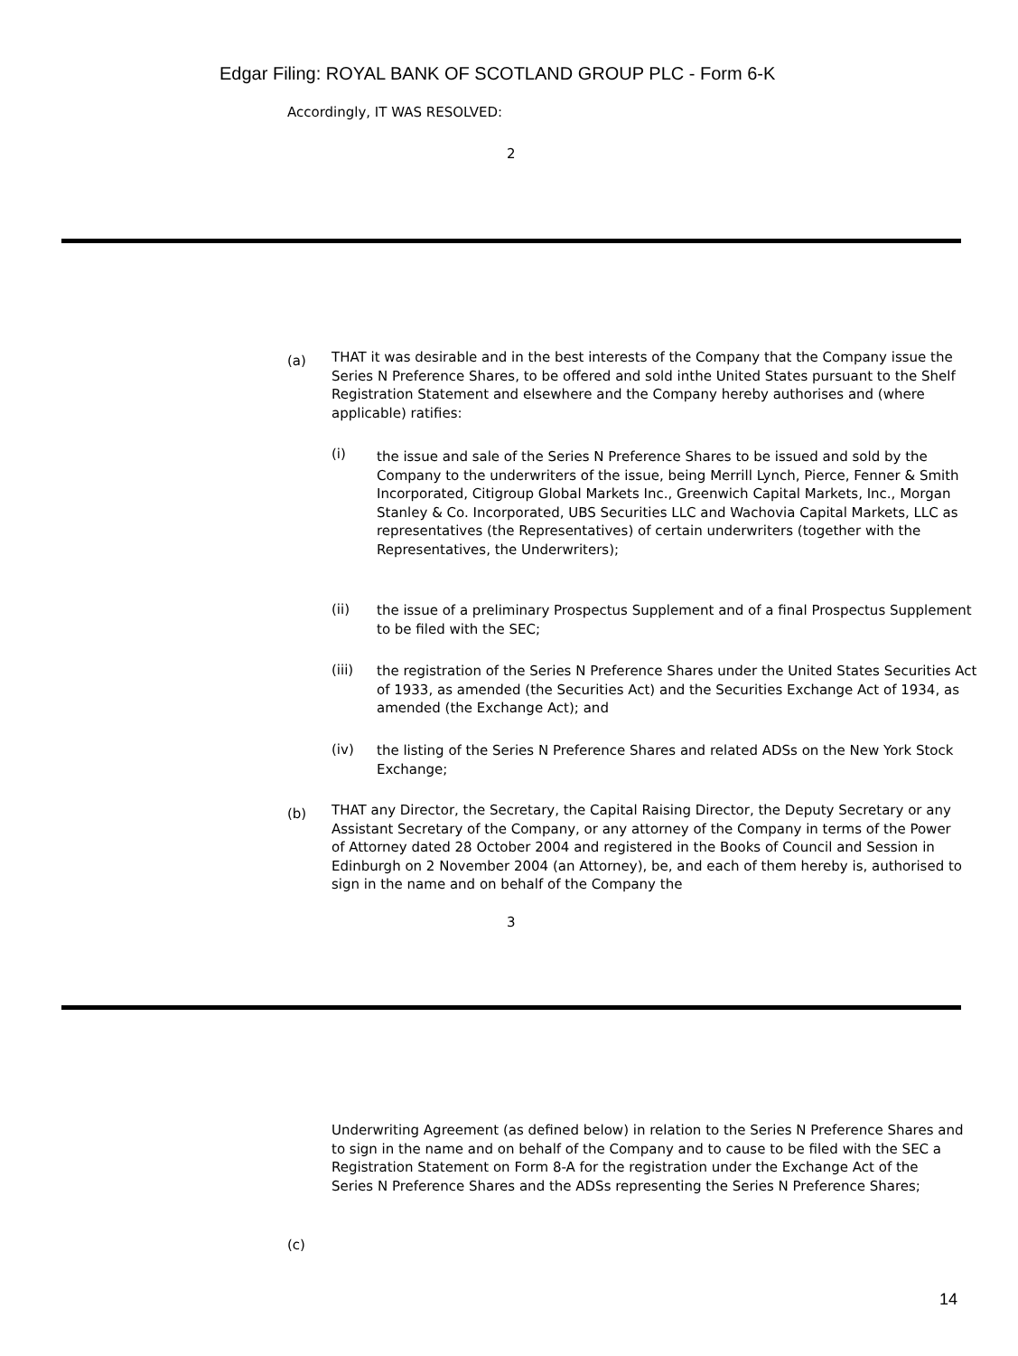Edgar Filing: ROYAL BANK OF SCOTLAND GROUP PLC - Form 6-K
Accordingly, IT WAS RESOLVED:
2
(a)
THAT it was desirable and in the best interests of the Company that the Company issue the Series N Preference Shares, to be offered and sold inthe United States pursuant to the Shelf Registration Statement and elsewhere and the Company hereby authorises and (where applicable) ratifies:
(i)
the issue and sale of the Series N Preference Shares to be issued and sold by the Company to the underwriters of the issue, being Merrill Lynch, Pierce, Fenner & Smith Incorporated, Citigroup Global Markets Inc., Greenwich Capital Markets, Inc., Morgan Stanley & Co. Incorporated, UBS Securities LLC and Wachovia Capital Markets, LLC as representatives (the Representatives) of certain underwriters (together with the Representatives, the Underwriters);
(ii)
the issue of a preliminary Prospectus Supplement and of a final Prospectus Supplement to be filed with the SEC;
(iii)
the registration of the Series N Preference Shares under the United States Securities Act of 1933, as amended (the Securities Act) and the Securities Exchange Act of 1934, as amended (the Exchange Act); and
(iv)
the listing of the Series N Preference Shares and related ADSs on the New York Stock Exchange;
(b)
THAT any Director, the Secretary, the Capital Raising Director, the Deputy Secretary or any Assistant Secretary of the Company, or any attorney of the Company in terms of the Power of Attorney dated 28 October 2004 and registered in the Books of Council and Session in Edinburgh on 2 November 2004 (an Attorney), be, and each of them hereby is, authorised to sign in the name and on behalf of the Company the
3
Underwriting Agreement (as defined below) in relation to the Series N Preference Shares and to sign in the name and on behalf of the Company and to cause to be filed with the SEC a Registration Statement on Form 8-A for the registration under the Exchange Act of the Series N Preference Shares and the ADSs representing the Series N Preference Shares;
(c)
14